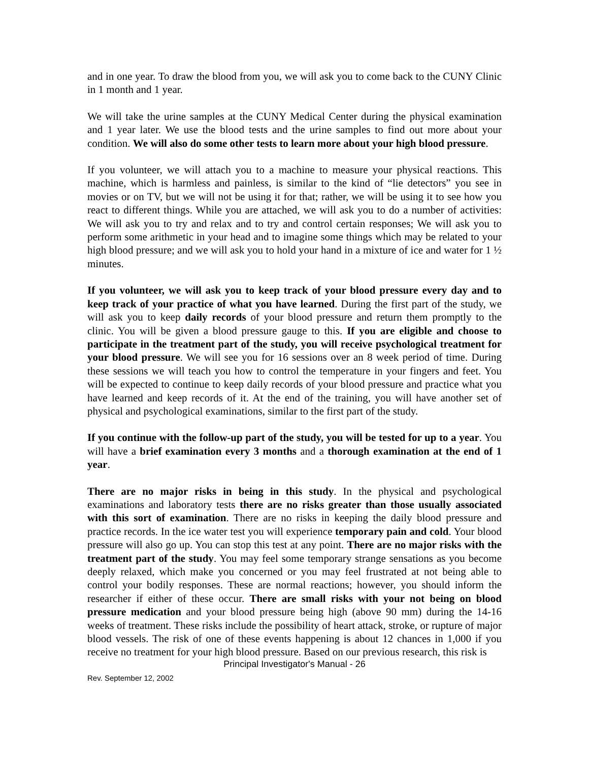and in one year. To draw the blood from you, we will ask you to come back to the CUNY Clinic in 1 month and 1 year.
We will take the urine samples at the CUNY Medical Center during the physical examination and 1 year later. We use the blood tests and the urine samples to find out more about your condition. We will also do some other tests to learn more about your high blood pressure.
If you volunteer, we will attach you to a machine to measure your physical reactions. This machine, which is harmless and painless, is similar to the kind of “lie detectors” you see in movies or on TV, but we will not be using it for that; rather, we will be using it to see how you react to different things. While you are attached, we will ask you to do a number of activities: We will ask you to try and relax and to try and control certain responses; We will ask you to perform some arithmetic in your head and to imagine some things which may be related to your high blood pressure; and we will ask you to hold your hand in a mixture of ice and water for 1 ½ minutes.
If you volunteer, we will ask you to keep track of your blood pressure every day and to keep track of your practice of what you have learned. During the first part of the study, we will ask you to keep daily records of your blood pressure and return them promptly to the clinic. You will be given a blood pressure gauge to this. If you are eligible and choose to participate in the treatment part of the study, you will receive psychological treatment for your blood pressure. We will see you for 16 sessions over an 8 week period of time. During these sessions we will teach you how to control the temperature in your fingers and feet. You will be expected to continue to keep daily records of your blood pressure and practice what you have learned and keep records of it. At the end of the training, you will have another set of physical and psychological examinations, similar to the first part of the study.
If you continue with the follow-up part of the study, you will be tested for up to a year. You will have a brief examination every 3 months and a thorough examination at the end of 1 year.
There are no major risks in being in this study. In the physical and psychological examinations and laboratory tests there are no risks greater than those usually associated with this sort of examination. There are no risks in keeping the daily blood pressure and practice records. In the ice water test you will experience temporary pain and cold. Your blood pressure will also go up. You can stop this test at any point. There are no major risks with the treatment part of the study. You may feel some temporary strange sensations as you become deeply relaxed, which make you concerned or you may feel frustrated at not being able to control your bodily responses. These are normal reactions; however, you should inform the researcher if either of these occur. There are small risks with your not being on blood pressure medication and your blood pressure being high (above 90 mm) during the 14-16 weeks of treatment. These risks include the possibility of heart attack, stroke, or rupture of major blood vessels. The risk of one of these events happening is about 12 chances in 1,000 if you receive no treatment for your high blood pressure. Based on our previous research, this risk is
Principal Investigator's Manual - 26
Rev. September 12, 2002